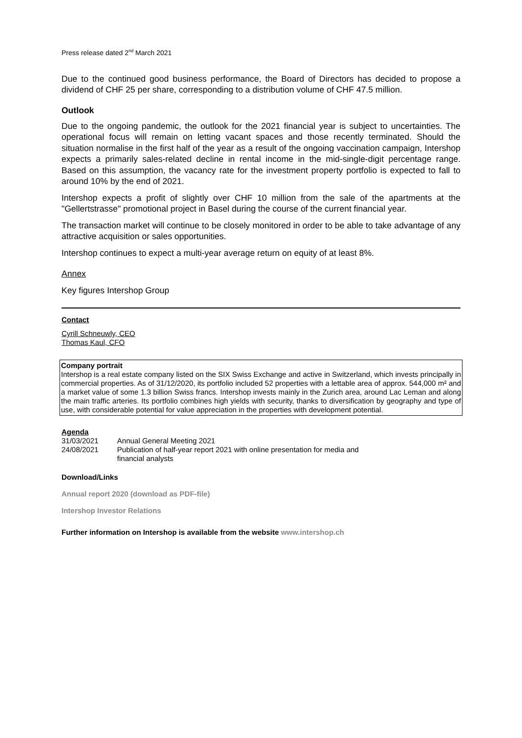Press release dated 2<sup>nd</sup> March 2021
Due to the continued good business performance, the Board of Directors has decided to propose a dividend of CHF 25 per share, corresponding to a distribution volume of CHF 47.5 million.
Outlook
Due to the ongoing pandemic, the outlook for the 2021 financial year is subject to uncertainties. The operational focus will remain on letting vacant spaces and those recently terminated. Should the situation normalise in the first half of the year as a result of the ongoing vaccination campaign, Intershop expects a primarily sales-related decline in rental income in the mid-single-digit percentage range. Based on this assumption, the vacancy rate for the investment property portfolio is expected to fall to around 10% by the end of 2021.
Intershop expects a profit of slightly over CHF 10 million from the sale of the apartments at the "Gellertstrasse" promotional project in Basel during the course of the current financial year.
The transaction market will continue to be closely monitored in order to be able to take advantage of any attractive acquisition or sales opportunities.
Intershop continues to expect a multi-year average return on equity of at least 8%.
Annex
Key figures Intershop Group
Contact
Cyrill Schneuwly, CEO
Thomas Kaul, CFO
Company portrait
Intershop is a real estate company listed on the SIX Swiss Exchange and active in Switzerland, which invests principally in commercial properties. As of 31/12/2020, its portfolio included 52 properties with a lettable area of approx. 544,000 m² and a market value of some 1.3 billion Swiss francs. Intershop invests mainly in the Zurich area, around Lac Leman and along the main traffic arteries. Its portfolio combines high yields with security, thanks to diversification by geography and type of use, with considerable potential for value appreciation in the properties with development potential.
Agenda
| 31/03/2021 | Annual General Meeting 2021 |
| 24/08/2021 | Publication of half-year report 2021 with online presentation for media and financial analysts |
Download/Links
Annual report 2020 (download as PDF-file)
Intershop Investor Relations
Further information on Intershop is available from the website www.intershop.ch